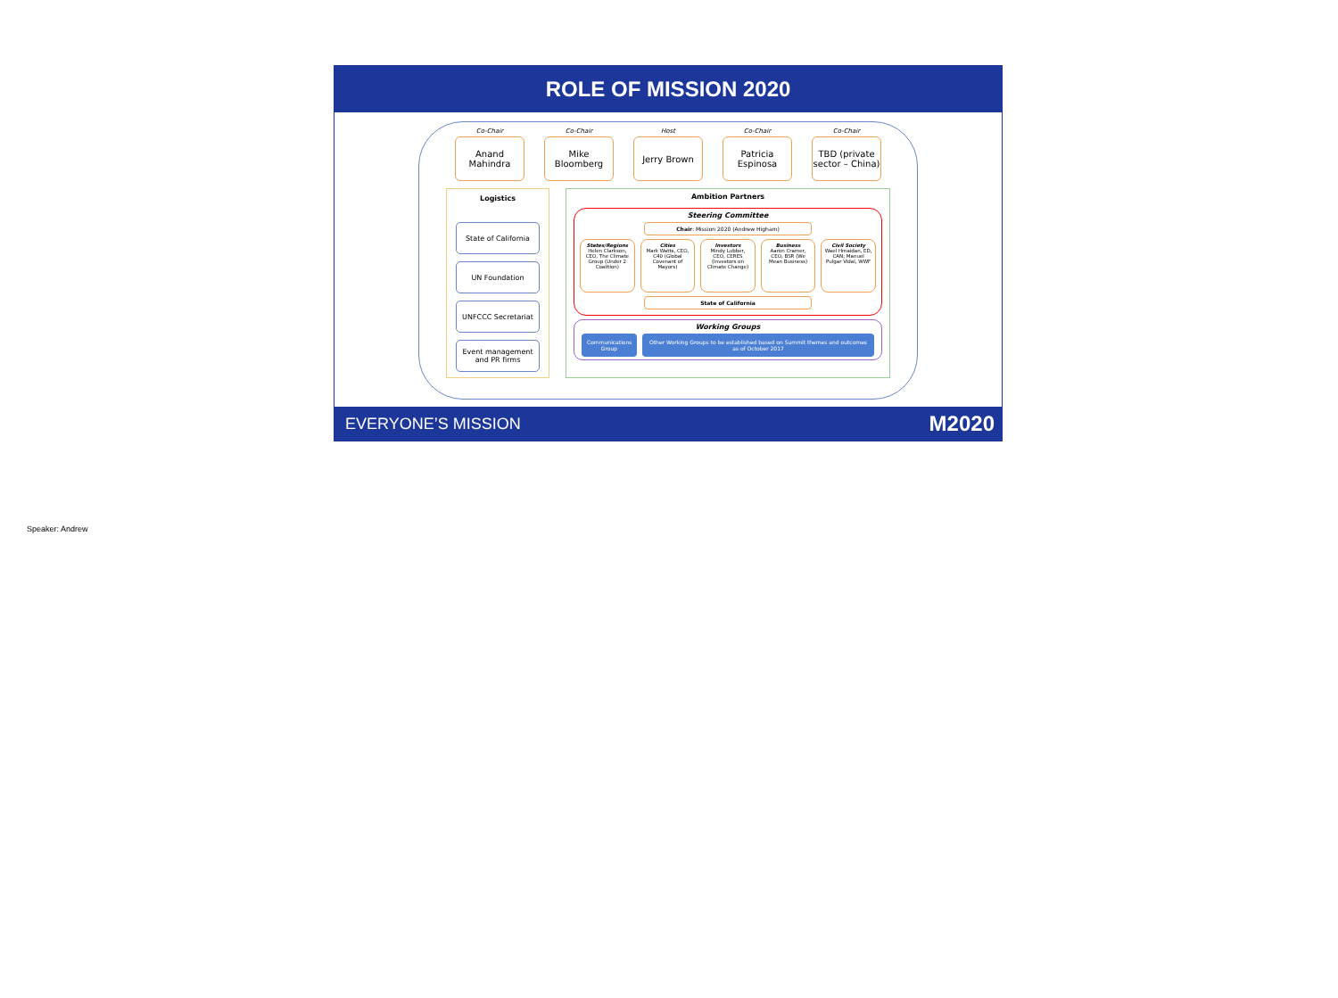ROLE OF MISSION 2020
Co-Chair
Anand
Mahindra
Co-Chair
Mike
Bloomberg
Host
Jerry Brown
Co-Chair
Patricia
Espinosa
Co-Chair
TBD (private sector – China)
Logistics
State of California
UN Foundation
UNFCCC Secretariat
Event management and PR firms
Ambition Partners
Steering Committee
Chair: Mission 2020 (Andrew Higham)
States/Regions
Helen Clarkson, CEO, The Climate Group (Under 2 Coalition)
Cities
Mark Watts, CEO, C40 (Global Covenant of Mayors)
Investors
Mindy Lubber, CEO, CERES (Investors on Climate Change)
Business
Aaron Cramer, CEO, BSR (We Mean Business)
Civil Society
Wael Hmaidan, ED, CAN; Manuel Pulgar Vidal, WWF
State of California
Working Groups
Communications Group
Other Working Groups to be established based on Summit themes and outcomes as of October 2017
EVERYONE’S MISSION M2020
Speaker: Andrew